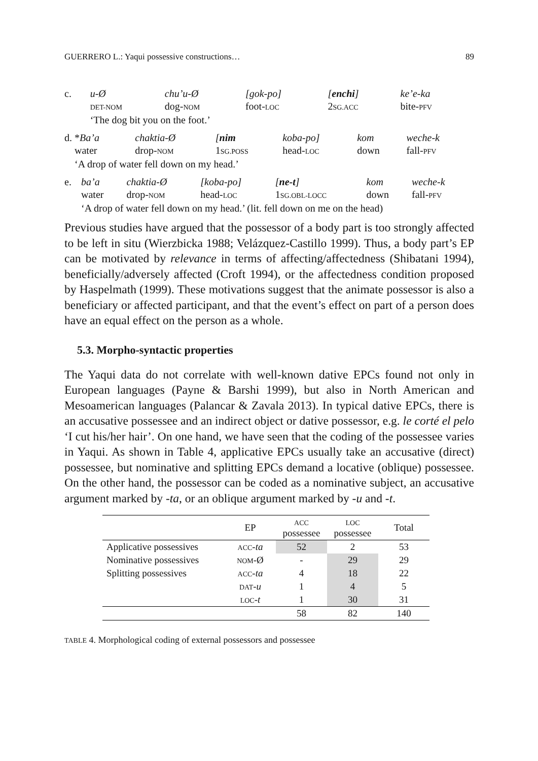GUERRERO L.: Yaqui possessive constructions… 89
| c. | u-Ø | chu’u-Ø | [gok-po] | [ enchi ] | ke’e-ka |
| | DET-NOM | dog- NOM | foot- LOC | 2 SG.ACC | bite- PFV |
| | ‘The dog bit you on the foot.’ | | | | |
| d. * Ba’a | chaktia-Ø | [ nim | koba-po] | kom | weche-k |
| water | drop- NOM | 1 SG.POSS | head- LOC | down | fall- PFV |
| ‘A drop of water fell down on my head.’ | | | | | |
| e. | ba’a | chaktia-Ø | [koba-po] | [ ne-t ] | kom | weche-k |
| | water | drop- NOM | head- LOC | 1 SG.OBL-LOCC | down | fall- PFV |
| | ‘A drop of water fell down on my head.’ (lit. fell down on me on the head) | | | | | |
Previous studies have argued that the possessor of a body part is too strongly affected to be left in situ (Wierzbicka 1988; Velázquez-Castillo 1999). Thus, a body part’s EP can be motivated by relevance in terms of affecting/affectedness (Shibatani 1994), beneficially/adversely affected (Croft 1994), or the affectedness condition proposed by Haspelmath (1999). These motivations suggest that the animate possessor is also a beneficiary or affected participant, and that the event’s effect on part of a person does have an equal effect on the person as a whole.
5.3. Morpho-syntactic properties
The Yaqui data do not correlate with well-known dative EPCs found not only in European languages (Payne & Barshi 1999), but also in North American and Mesoamerican languages (Palancar & Zavala 2013). In typical dative EPCs, there is an accusative possessee and an indirect object or dative possessor, e.g. le corté el pelo ‘I cut his/her hair’. On one hand, we have seen that the coding of the possessee varies in Yaqui. As shown in Table 4, applicative EPCs usually take an accusative (direct) possessee, but nominative and splitting EPCs demand a locative (oblique) possessee. On the other hand, the possessor can be coded as a nominative subject, an accusative argument marked by -ta, or an oblique argument marked by -u and -t.
| | EP | ACC possessee | LOC possessee | Total |
| --- | --- | --- | --- | --- |
| Applicative possessives | ACC - ta | 52 | 2 | 53 |
| Nominative possessives | NOM -Ø | - | 29 | 29 |
| Splitting possessives | ACC - ta | 4 | 18 | 22 |
| | DAT - u | 1 | 4 | 5 |
| | LOC - t | 1 | 30 | 31 |
| | | 58 | 82 | 140 |
TABLE 4. Morphological coding of external possessors and possessee